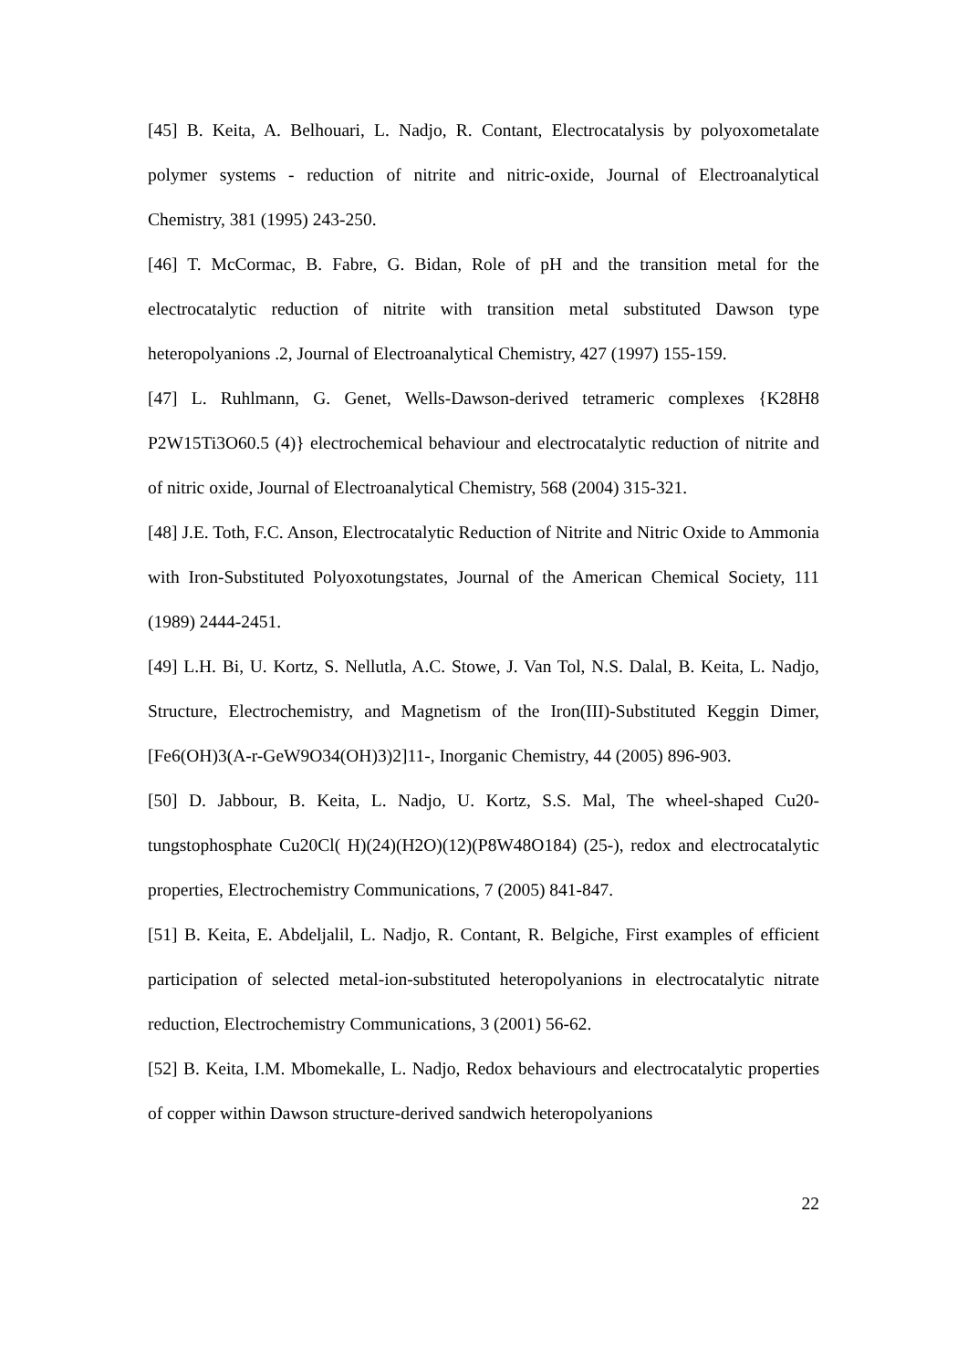[45] B. Keita, A. Belhouari, L. Nadjo, R. Contant, Electrocatalysis by polyoxometalate polymer systems - reduction of nitrite and nitric-oxide, Journal of Electroanalytical Chemistry, 381 (1995) 243-250.
[46] T. McCormac, B. Fabre, G. Bidan, Role of pH and the transition metal for the electrocatalytic reduction of nitrite with transition metal substituted Dawson type heteropolyanions .2, Journal of Electroanalytical Chemistry, 427 (1997) 155-159.
[47] L. Ruhlmann, G. Genet, Wells-Dawson-derived tetrameric complexes {K28H8 P2W15Ti3O60.5 (4)} electrochemical behaviour and electrocatalytic reduction of nitrite and of nitric oxide, Journal of Electroanalytical Chemistry, 568 (2004) 315-321.
[48] J.E. Toth, F.C. Anson, Electrocatalytic Reduction of Nitrite and Nitric Oxide to Ammonia with Iron-Substituted Polyoxotungstates, Journal of the American Chemical Society, 111 (1989) 2444-2451.
[49] L.H. Bi, U. Kortz, S. Nellutla, A.C. Stowe, J. Van Tol, N.S. Dalal, B. Keita, L. Nadjo, Structure, Electrochemistry, and Magnetism of the Iron(III)-Substituted Keggin Dimer, [Fe6(OH)3(A-r-GeW9O34(OH)3)2]11-, Inorganic Chemistry, 44 (2005) 896-903.
[50] D. Jabbour, B. Keita, L. Nadjo, U. Kortz, S.S. Mal, The wheel-shaped Cu20-tungstophosphate Cu20Cl( H)(24)(H2O)(12)(P8W48O184) (25-), redox and electrocatalytic properties, Electrochemistry Communications, 7 (2005) 841-847.
[51] B. Keita, E. Abdeljalil, L. Nadjo, R. Contant, R. Belgiche, First examples of efficient participation of selected metal-ion-substituted heteropolyanions in electrocatalytic nitrate reduction, Electrochemistry Communications, 3 (2001) 56-62.
[52] B. Keita, I.M. Mbomekalle, L. Nadjo, Redox behaviours and electrocatalytic properties of copper within Dawson structure-derived sandwich heteropolyanions
22